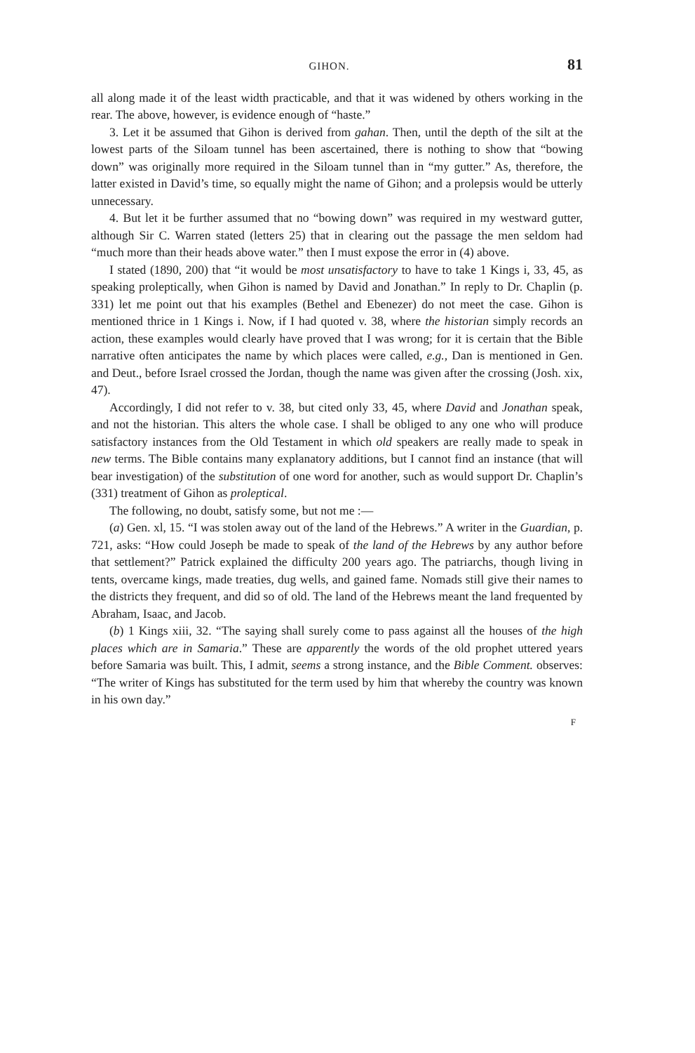GIHON. 81
all along made it of the least width practicable, and that it was widened by others working in the rear. The above, however, is evidence enough of “haste.”
3. Let it be assumed that Gihon is derived from gahan. Then, until the depth of the silt at the lowest parts of the Siloam tunnel has been ascertained, there is nothing to show that “bowing down” was originally more required in the Siloam tunnel than in “my gutter.” As, therefore, the latter existed in David’s time, so equally might the name of Gihon; and a prolepsis would be utterly unnecessary.
4. But let it be further assumed that no “bowing down” was required in my westward gutter, although Sir C. Warren stated (letters 25) that in clearing out the passage the men seldom had “much more than their heads above water.” then I must expose the error in (4) above.
I stated (1890, 200) that “it would be most unsatisfactory to have to take 1 Kings i, 33, 45, as speaking proleptically, when Gihon is named by David and Jonathan.” In reply to Dr. Chaplin (p. 331) let me point out that his examples (Bethel and Ebenezer) do not meet the case. Gihon is mentioned thrice in 1 Kings i. Now, if I had quoted v. 38, where the historian simply records an action, these examples would clearly have proved that I was wrong; for it is certain that the Bible narrative often anticipates the name by which places were called, e.g., Dan is mentioned in Gen. and Deut., before Israel crossed the Jordan, though the name was given after the crossing (Josh. xix, 47).
Accordingly, I did not refer to v. 38, but cited only 33, 45, where David and Jonathan speak, and not the historian. This alters the whole case. I shall be obliged to any one who will produce satisfactory instances from the Old Testament in which old speakers are really made to speak in new terms. The Bible contains many explanatory additions, but I cannot find an instance (that will bear investigation) of the substitution of one word for another, such as would support Dr. Chaplin’s (331) treatment of Gihon as proleptical.
The following, no doubt, satisfy some, but not me :—
(a) Gen. xl, 15. “I was stolen away out of the land of the Hebrews.” A writer in the Guardian, p. 721, asks: “How could Joseph be made to speak of the land of the Hebrews by any author before that settlement?” Patrick explained the difficulty 200 years ago. The patriarchs, though living in tents, overcame kings, made treaties, dug wells, and gained fame. Nomads still give their names to the districts they frequent, and did so of old. The land of the Hebrews meant the land frequented by Abraham, Isaac, and Jacob.
(b) 1 Kings xiii, 32. “The saying shall surely come to pass against all the houses of the high places which are in Samaria.” These are apparently the words of the old prophet uttered years before Samaria was built. This, I admit, seems a strong instance, and the Bible Comment. observes: “The writer of Kings has substituted for the term used by him that whereby the country was known in his own day.”
F